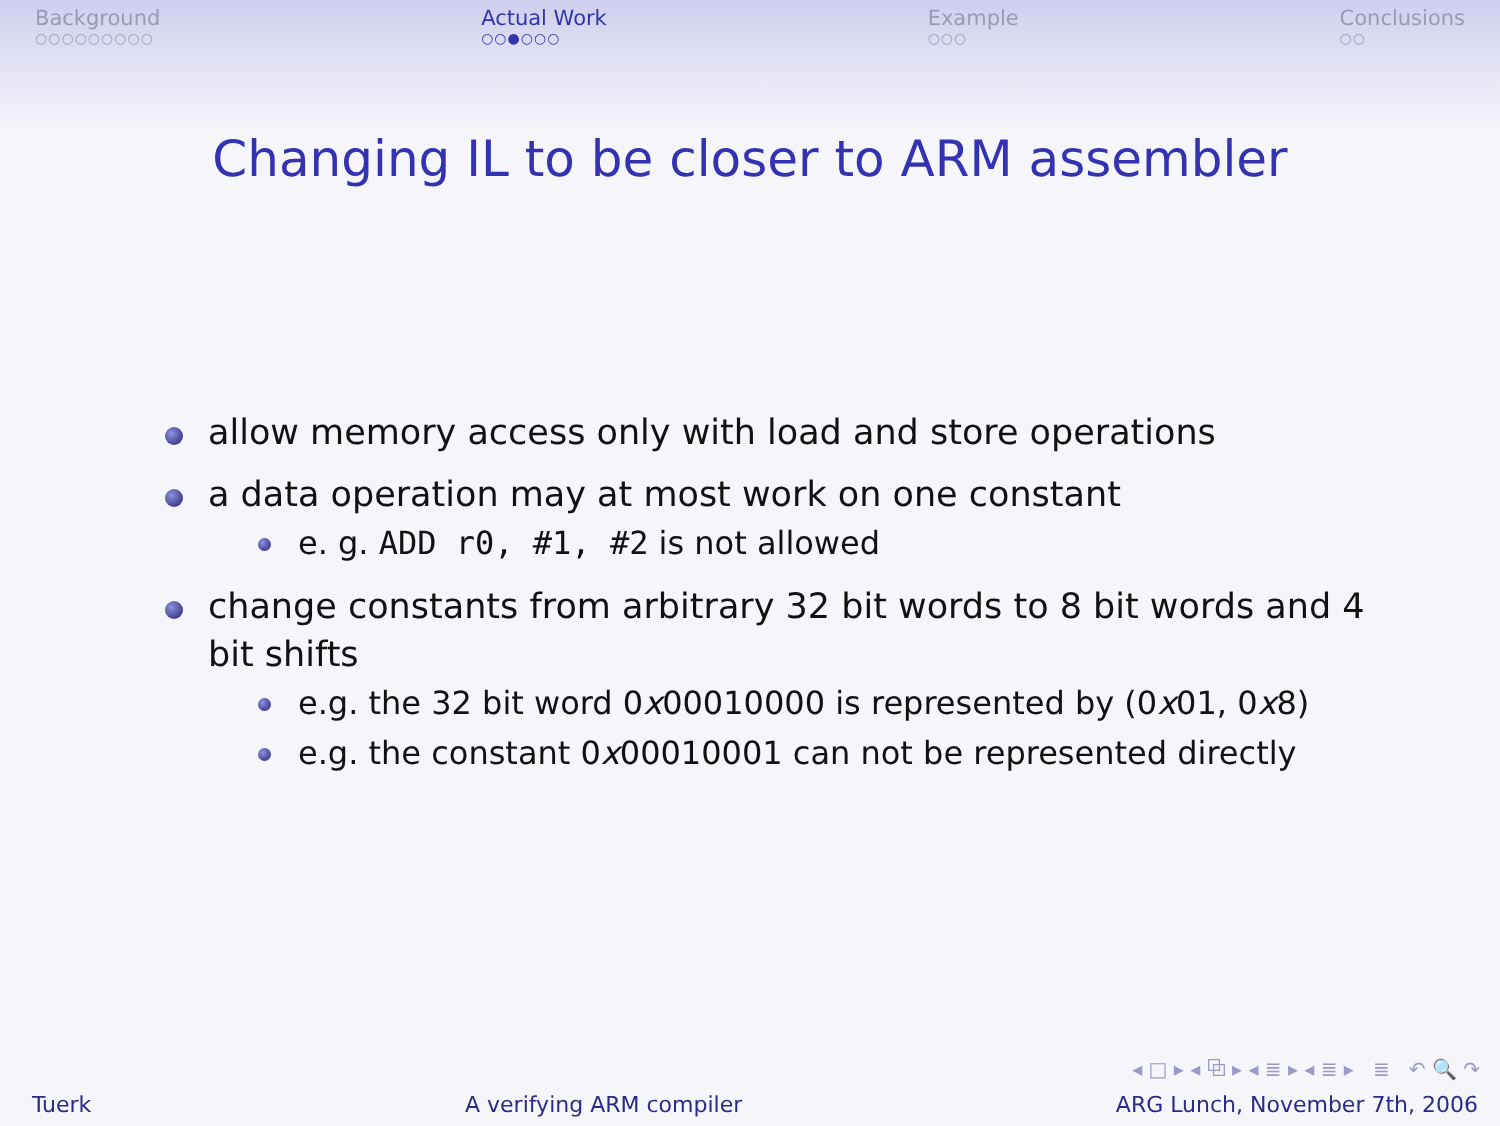Background
○○○○○○○○○
Actual Work
○○●○○○
Example
○○○
Conclusions
○○
Changing IL to be closer to ARM assembler
allow memory access only with load and store operations
a data operation may at most work on one constant
e. g. ADD r0, #1, #2 is not allowed
change constants from arbitrary 32 bit words to 8 bit words and 4 bit shifts
e.g. the 32 bit word 0x00010000 is represented by (0x01, 0x8)
e.g. the constant 0x00010001 can not be represented directly
◂ □ ▸ ◂ ⧉ ▸ ◂ ≣ ▸ ◂ ≣ ▸ ≣ ↶ 🔍 ↷
Tuerk A verifying ARM compiler ARG Lunch, November 7th, 2006